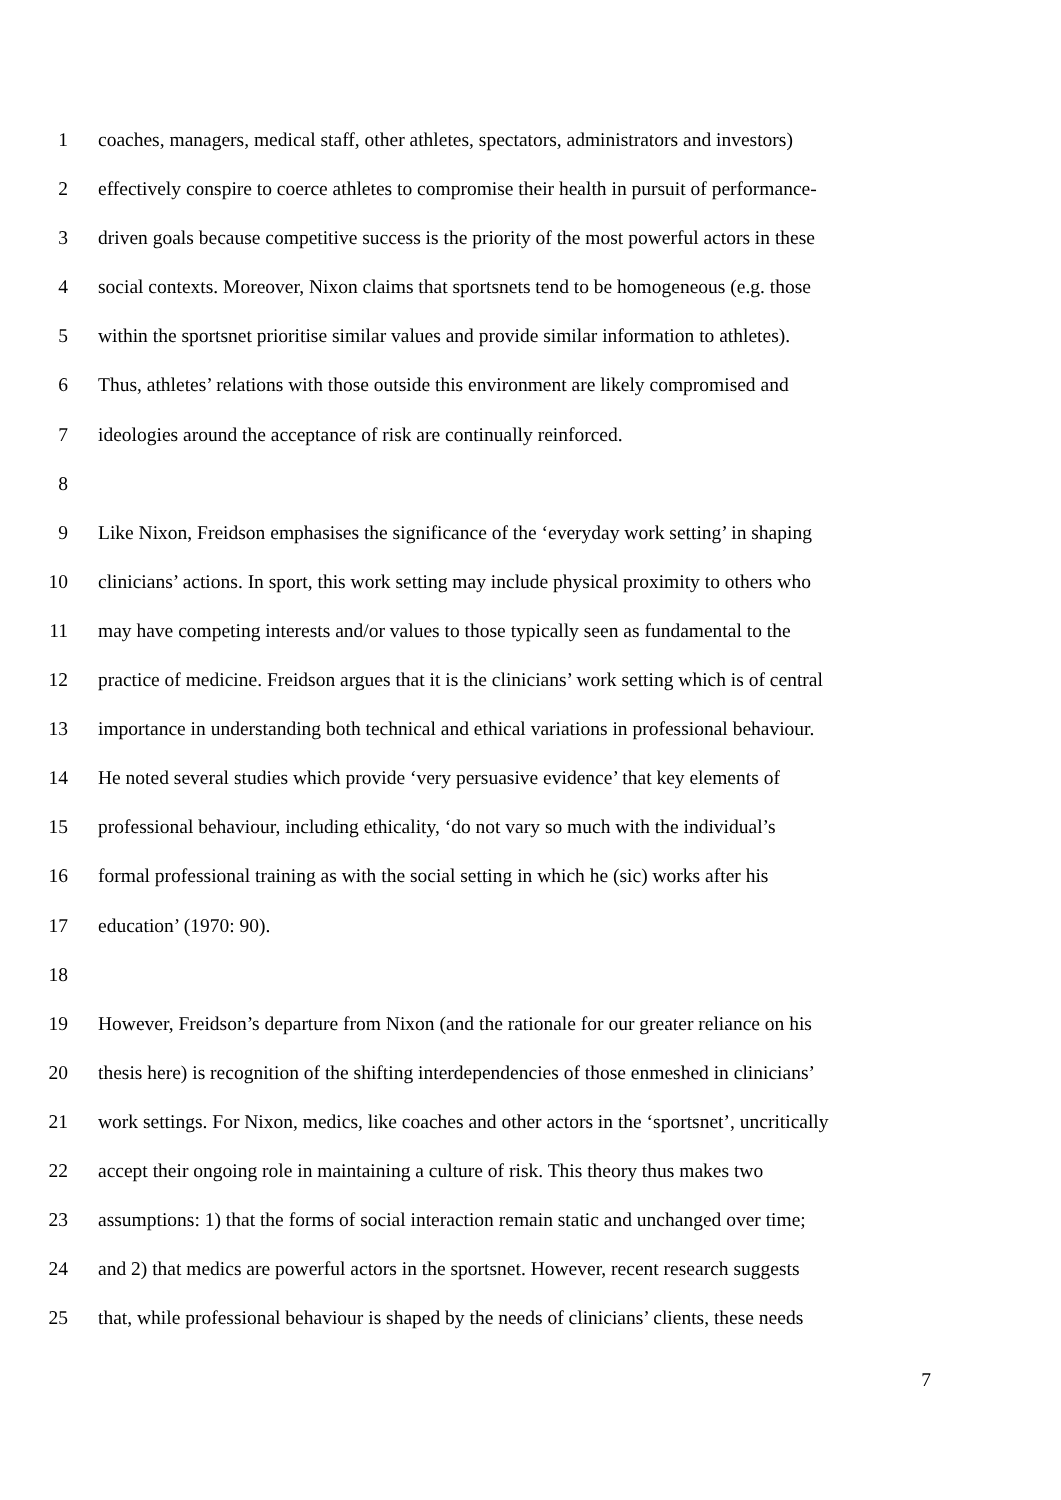1 coaches, managers, medical staff, other athletes, spectators, administrators and investors)
2 effectively conspire to coerce athletes to compromise their health in pursuit of performance-
3 driven goals because competitive success is the priority of the most powerful actors in these
4 social contexts. Moreover, Nixon claims that sportsnets tend to be homogeneous (e.g. those
5 within the sportsnet prioritise similar values and provide similar information to athletes).
6 Thus, athletes’ relations with those outside this environment are likely compromised and
7 ideologies around the acceptance of risk are continually reinforced.
8
9 Like Nixon, Freidson emphasises the significance of the ‘everyday work setting’ in shaping
10 clinicians’ actions. In sport, this work setting may include physical proximity to others who
11 may have competing interests and/or values to those typically seen as fundamental to the
12 practice of medicine. Freidson argues that it is the clinicians’ work setting which is of central
13 importance in understanding both technical and ethical variations in professional behaviour.
14 He noted several studies which provide ‘very persuasive evidence’ that key elements of
15 professional behaviour, including ethicality, ‘do not vary so much with the individual’s
16 formal professional training as with the social setting in which he (sic) works after his
17 education’ (1970: 90).
18
19 However, Freidson’s departure from Nixon (and the rationale for our greater reliance on his
20 thesis here) is recognition of the shifting interdependencies of those enmeshed in clinicians’
21 work settings. For Nixon, medics, like coaches and other actors in the ‘sportsnet’, uncritically
22 accept their ongoing role in maintaining a culture of risk. This theory thus makes two
23 assumptions: 1) that the forms of social interaction remain static and unchanged over time;
24 and 2) that medics are powerful actors in the sportsnet. However, recent research suggests
25 that, while professional behaviour is shaped by the needs of clinicians’ clients, these needs
7